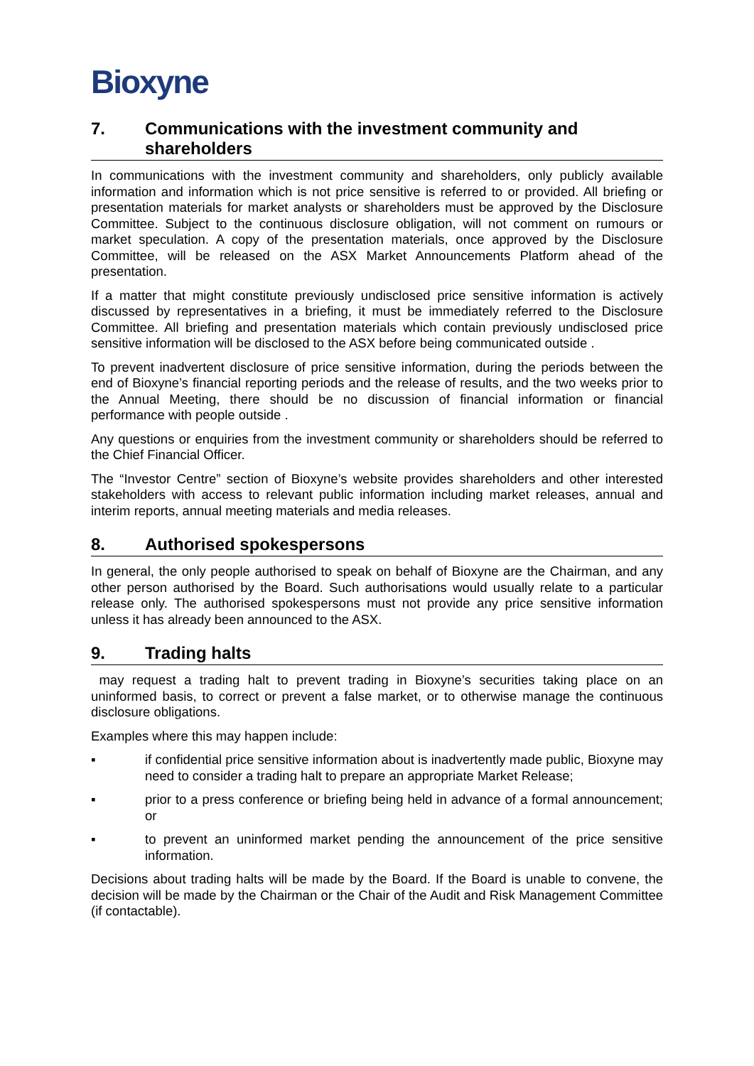Bioxyne
7. Communications with the investment community and shareholders
In communications with the investment community and shareholders, only publicly available information and information which is not price sensitive is referred to or provided. All briefing or presentation materials for market analysts or shareholders must be approved by the Disclosure Committee. Subject to the continuous disclosure obligation, will not comment on rumours or market speculation. A copy of the presentation materials, once approved by the Disclosure Committee, will be released on the ASX Market Announcements Platform ahead of the presentation.
If a matter that might constitute previously undisclosed price sensitive information is actively discussed by representatives in a briefing, it must be immediately referred to the Disclosure Committee. All briefing and presentation materials which contain previously undisclosed price sensitive information will be disclosed to the ASX before being communicated outside .
To prevent inadvertent disclosure of price sensitive information, during the periods between the end of Bioxyne’s financial reporting periods and the release of results, and the two weeks prior to the Annual Meeting, there should be no discussion of financial information or financial performance with people outside .
Any questions or enquiries from the investment community or shareholders should be referred to the Chief Financial Officer.
The “Investor Centre” section of Bioxyne’s website provides shareholders and other interested stakeholders with access to relevant public information including market releases, annual and interim reports, annual meeting materials and media releases.
8. Authorised spokespersons
In general, the only people authorised to speak on behalf of Bioxyne are the Chairman, and any other person authorised by the Board. Such authorisations would usually relate to a particular release only. The authorised spokespersons must not provide any price sensitive information unless it has already been announced to the ASX.
9. Trading halts
may request a trading halt to prevent trading in Bioxyne’s securities taking place on an uninformed basis, to correct or prevent a false market, or to otherwise manage the continuous disclosure obligations.
Examples where this may happen include:
▪ if confidential price sensitive information about is inadvertently made public, Bioxyne may need to consider a trading halt to prepare an appropriate Market Release;
▪ prior to a press conference or briefing being held in advance of a formal announcement; or
▪ to prevent an uninformed market pending the announcement of the price sensitive information.
Decisions about trading halts will be made by the Board. If the Board is unable to convene, the decision will be made by the Chairman or the Chair of the Audit and Risk Management Committee (if contactable).